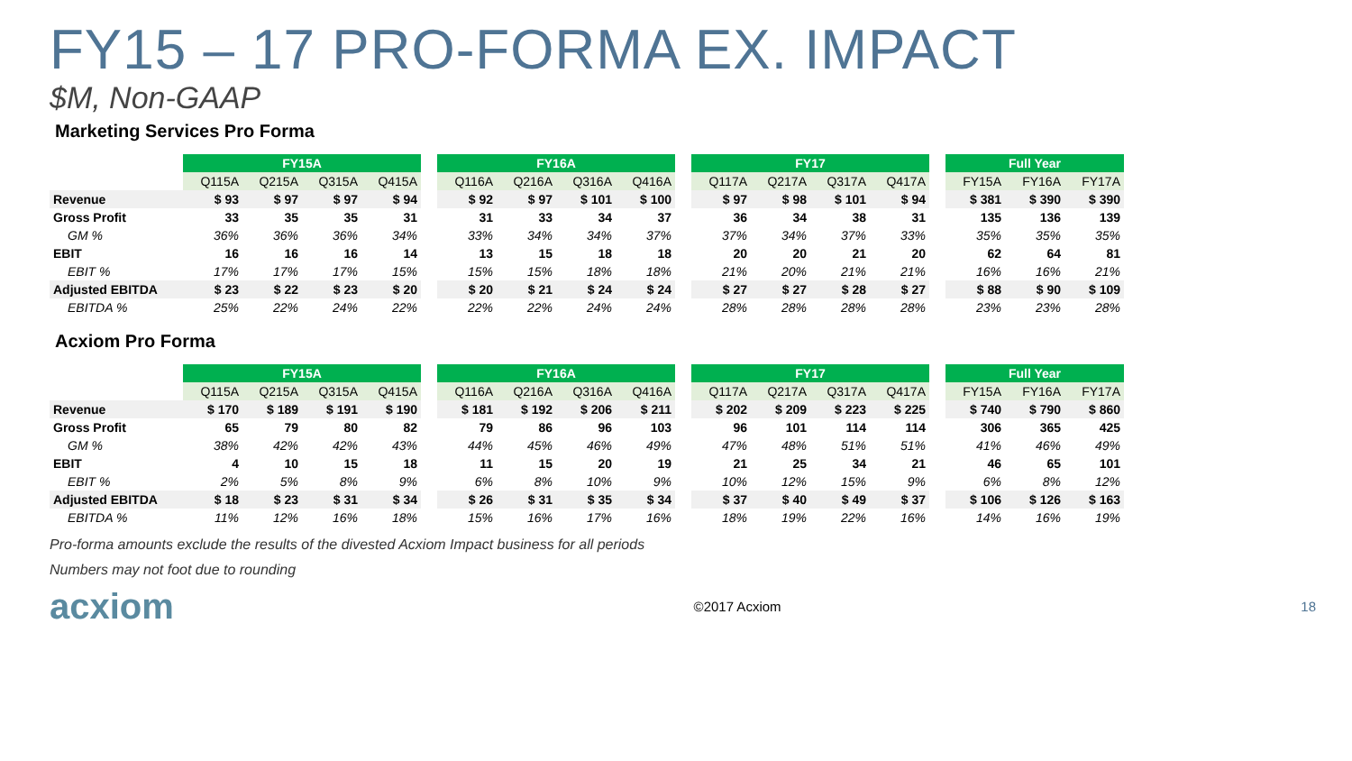FY15 – 17 PRO-FORMA EX. IMPACT
$M, Non-GAAP
Marketing Services Pro Forma
| | FY15A | | | | | FY16A | | | | | FY17 | | | | | Full Year | | |
| | Q115A | Q215A | Q315A | Q415A | | Q116A | Q216A | Q316A | Q416A | | Q117A | Q217A | Q317A | Q417A | | FY15A | FY16A | FY17A |
| Revenue | $ 93 | $ 97 | $ 97 | $ 94 | | $ 92 | $ 97 | $ 101 | $ 100 | | $ 97 | $ 98 | $ 101 | $ 94 | | $ 381 | $ 390 | $ 390 |
| Gross Profit | 33 | 35 | 35 | 31 | | 31 | 33 | 34 | 37 | | 36 | 34 | 38 | 31 | | 135 | 136 | 139 |
| GM % | 36% | 36% | 36% | 34% | | 33% | 34% | 34% | 37% | | 37% | 34% | 37% | 33% | | 35% | 35% | 35% |
| EBIT | 16 | 16 | 16 | 14 | | 13 | 15 | 18 | 18 | | 20 | 20 | 21 | 20 | | 62 | 64 | 81 |
| EBIT % | 17% | 17% | 17% | 15% | | 15% | 15% | 18% | 18% | | 21% | 20% | 21% | 21% | | 16% | 16% | 21% |
| Adjusted EBITDA | $ 23 | $ 22 | $ 23 | $ 20 | | $ 20 | $ 21 | $ 24 | $ 24 | | $ 27 | $ 27 | $ 28 | $ 27 | | $ 88 | $ 90 | $ 109 |
| EBITDA % | 25% | 22% | 24% | 22% | | 22% | 22% | 24% | 24% | | 28% | 28% | 28% | 28% | | 23% | 23% | 28% |
Acxiom Pro Forma
| | FY15A | | | | | FY16A | | | | | FY17 | | | | | Full Year | | |
| | Q115A | Q215A | Q315A | Q415A | | Q116A | Q216A | Q316A | Q416A | | Q117A | Q217A | Q317A | Q417A | | FY15A | FY16A | FY17A |
| Revenue | $ 170 | $ 189 | $ 191 | $ 190 | | $ 181 | $ 192 | $ 206 | $ 211 | | $ 202 | $ 209 | $ 223 | $ 225 | | $ 740 | $ 790 | $ 860 |
| Gross Profit | 65 | 79 | 80 | 82 | | 79 | 86 | 96 | 103 | | 96 | 101 | 114 | 114 | | 306 | 365 | 425 |
| GM % | 38% | 42% | 42% | 43% | | 44% | 45% | 46% | 49% | | 47% | 48% | 51% | 51% | | 41% | 46% | 49% |
| EBIT | 4 | 10 | 15 | 18 | | 11 | 15 | 20 | 19 | | 21 | 25 | 34 | 21 | | 46 | 65 | 101 |
| EBIT % | 2% | 5% | 8% | 9% | | 6% | 8% | 10% | 9% | | 10% | 12% | 15% | 9% | | 6% | 8% | 12% |
| Adjusted EBITDA | $ 18 | $ 23 | $ 31 | $ 34 | | $ 26 | $ 31 | $ 35 | $ 34 | | $ 37 | $ 40 | $ 49 | $ 37 | | $ 106 | $ 126 | $ 163 |
| EBITDA % | 11% | 12% | 16% | 18% | | 15% | 16% | 17% | 16% | | 18% | 19% | 22% | 16% | | 14% | 16% | 19% |
Pro-forma amounts exclude the results of the divested Acxiom Impact business for all periods
Numbers may not foot due to rounding
acxiom ©2017 Acxiom 18